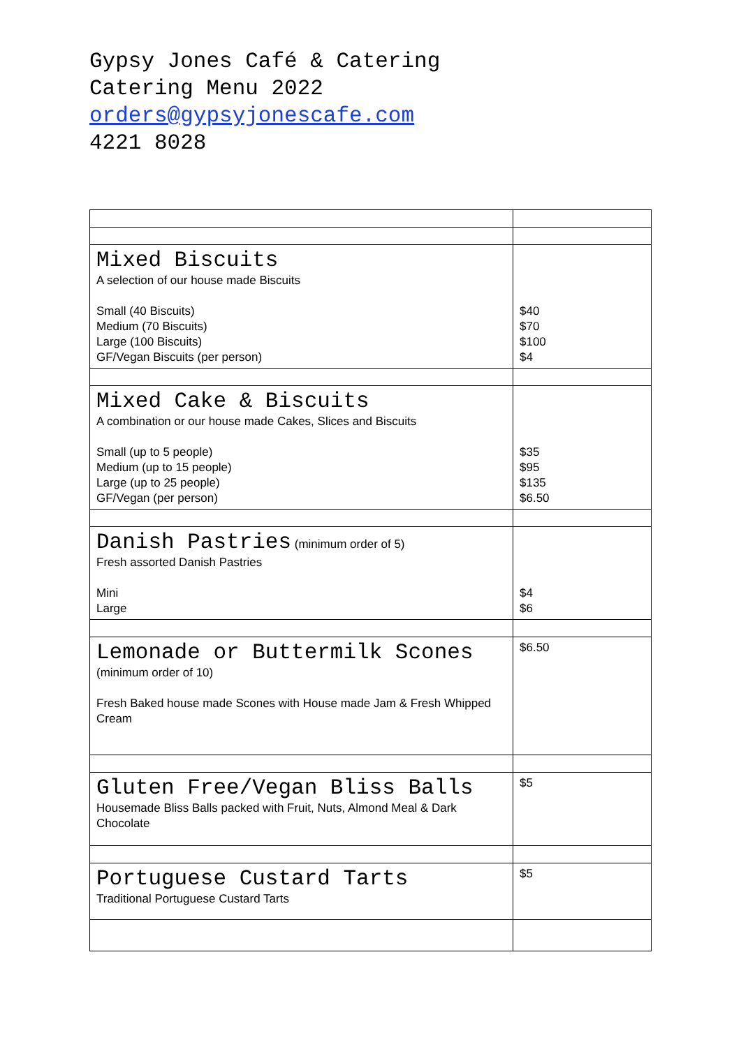Gypsy Jones Café & Catering
Catering Menu 2022
orders@gypsyjonescafe.com
4221 8028
| Mixed Biscuits A selection of our house made Biscuits Small (40 Biscuits) Medium (70 Biscuits) Large (100 Biscuits) GF/Vegan Biscuits (per person) | $40 $70 $100 $4 |
| Mixed Cake & Biscuits A combination or our house made Cakes, Slices and Biscuits Small (up to 5 people) Medium (up to 15 people) Large (up to 25 people) GF/Vegan (per person) | $35 $95 $135 $6.50 |
| Danish Pastries (minimum order of 5) Fresh assorted Danish Pastries Mini Large | $4 $6 |
| Lemonade or Buttermilk Scones (minimum order of 10) Fresh Baked house made Scones with House made Jam & Fresh Whipped Cream | $6.50 |
| Gluten Free/Vegan Bliss Balls Housemade Bliss Balls packed with Fruit, Nuts, Almond Meal & Dark Chocolate | $5 |
| Portuguese Custard Tarts Traditional Portuguese Custard Tarts | $5 |